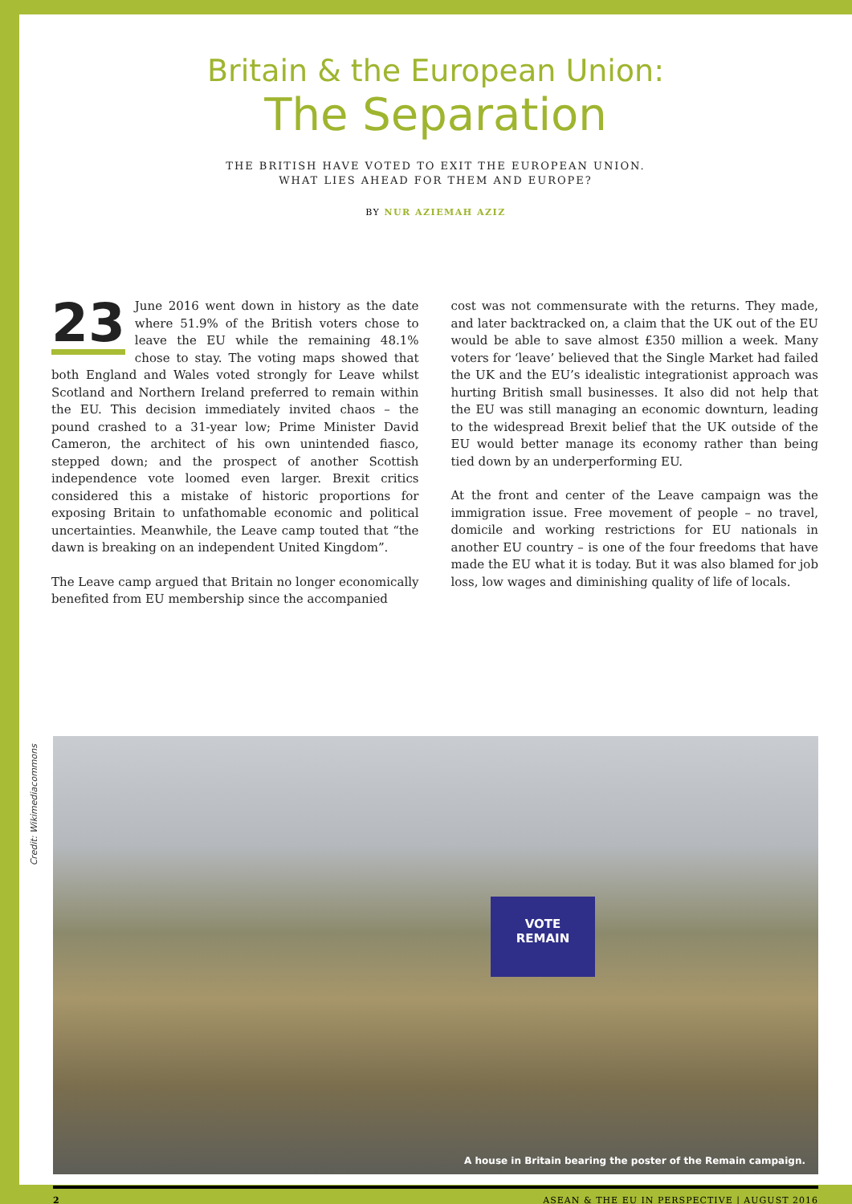Britain & the European Union:
The Separation
THE BRITISH HAVE VOTED TO EXIT THE EUROPEAN UNION.
WHAT LIES AHEAD FOR THEM AND EUROPE?
BY NUR AZIEMAH AZIZ
23 June 2016 went down in history as the date where 51.9% of the British voters chose to leave the EU while the remaining 48.1% chose to stay. The voting maps showed that both England and Wales voted strongly for Leave whilst Scotland and Northern Ireland preferred to remain within the EU. This decision immediately invited chaos – the pound crashed to a 31-year low; Prime Minister David Cameron, the architect of his own unintended fiasco, stepped down; and the prospect of another Scottish independence vote loomed even larger. Brexit critics considered this a mistake of historic proportions for exposing Britain to unfathomable economic and political uncertainties. Meanwhile, the Leave camp touted that “the dawn is breaking on an independent United Kingdom”.
The Leave camp argued that Britain no longer economically benefited from EU membership since the accompanied
cost was not commensurate with the returns. They made, and later backtracked on, a claim that the UK out of the EU would be able to save almost £350 million a week. Many voters for ‘leave’ believed that the Single Market had failed the UK and the EU’s idealistic integrationist approach was hurting British small businesses. It also did not help that the EU was still managing an economic downturn, leading to the widespread Brexit belief that the UK outside of the EU would better manage its economy rather than being tied down by an underperforming EU.
At the front and center of the Leave campaign was the immigration issue. Free movement of people – no travel, domicile and working restrictions for EU nationals in another EU country – is one of the four freedoms that have made the EU what it is today. But it was also blamed for job loss, low wages and diminishing quality of life of locals.
Credit: Wikimediacommons
VOTE
REMAIN
A house in Britain bearing the poster of the Remain campaign.
2 ASEAN & THE EU IN PERSPECTIVE | AUGUST 2016